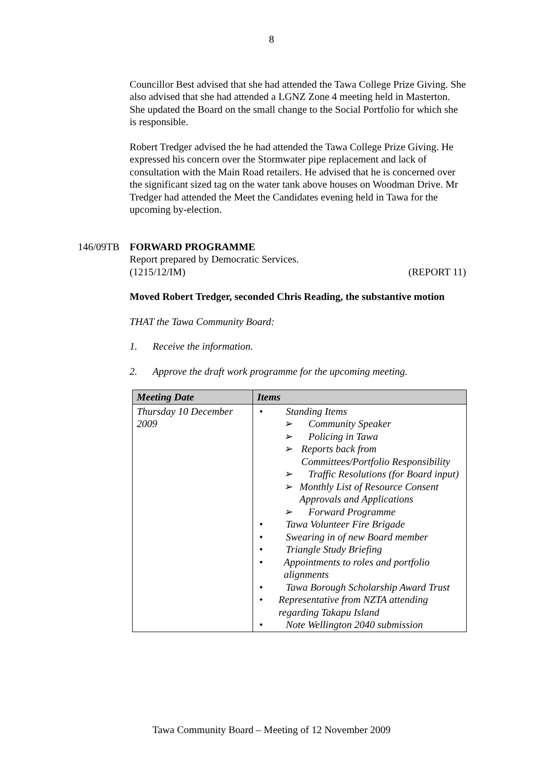8
Councillor Best advised that she had attended the Tawa College Prize Giving. She also advised that she had attended a LGNZ Zone 4 meeting held in Masterton. She updated the Board on the small change to the Social Portfolio for which she is responsible.
Robert Tredger advised the he had attended the Tawa College Prize Giving. He expressed his concern over the Stormwater pipe replacement and lack of consultation with the Main Road retailers. He advised that he is concerned over the significant sized tag on the water tank above houses on Woodman Drive. Mr Tredger had attended the Meet the Candidates evening held in Tawa for the upcoming by-election.
146/09TB FORWARD PROGRAMME
Report prepared by Democratic Services.
(1215/12/IM) (REPORT 11)
Moved Robert Tredger, seconded Chris Reading, the substantive motion
THAT the Tawa Community Board:
1. Receive the information.
2. Approve the draft work programme for the upcoming meeting.
| Meeting Date | Items |
| --- | --- |
| Thursday 10 December 2009 | • Standing Items ➢ Community Speaker ➢ Policing in Tawa ➢ Reports back from Committees/Portfolio Responsibility ➢ Traffic Resolutions (for Board input) ➢ Monthly List of Resource Consent Approvals and Applications ➢ Forward Programme • Tawa Volunteer Fire Brigade • Swearing in of new Board member • Triangle Study Briefing • Appointments to roles and portfolio alignments • Tawa Borough Scholarship Award Trust • Representative from NZTA attending regarding Takapu Island • Note Wellington 2040 submission |
Tawa Community Board – Meeting of 12 November 2009